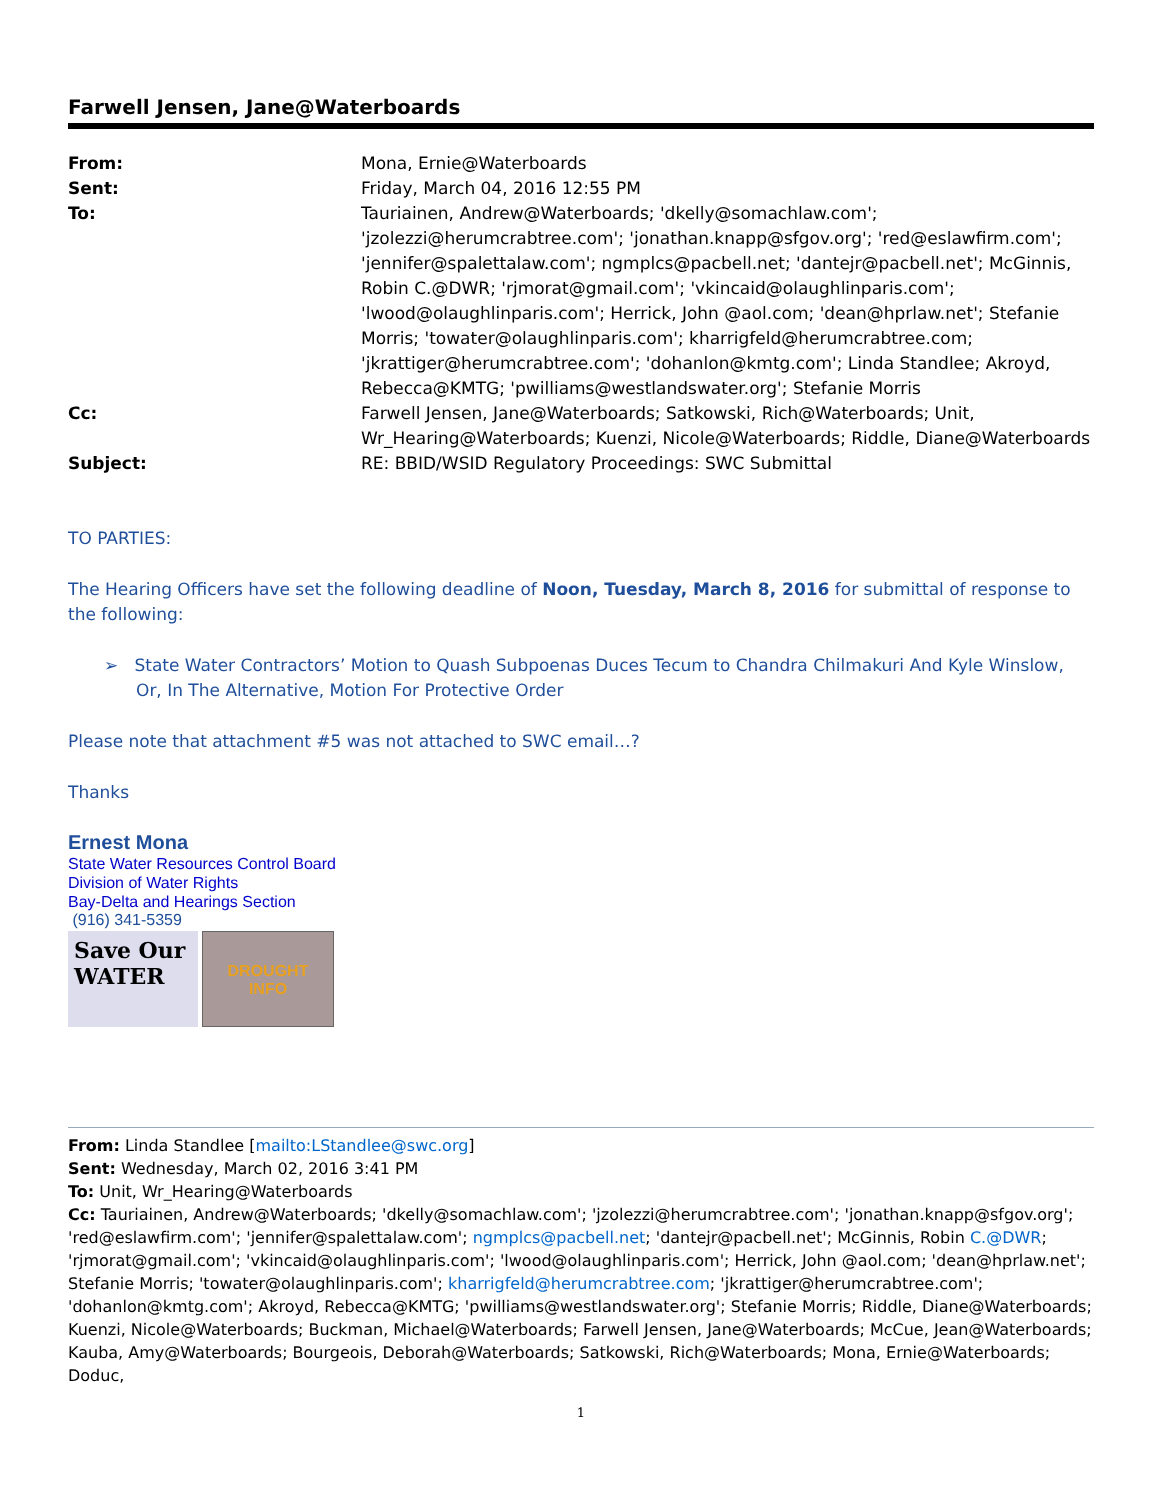Farwell Jensen, Jane@Waterboards
| From: | Mona, Ernie@Waterboards |
| Sent: | Friday, March 04, 2016 12:55 PM |
| To: | Tauriainen, Andrew@Waterboards; 'dkelly@somachlaw.com'; 'jzolezzi@herumcrabtree.com'; 'jonathan.knapp@sfgov.org'; 'red@eslawfirm.com'; 'jennifer@spalettalaw.com'; ngmplcs@pacbell.net; 'dantejr@pacbell.net'; McGinnis, Robin C.@DWR; 'rjmorat@gmail.com'; 'vkincaid@olaughlinparis.com'; 'lwood@olaughlinparis.com'; Herrick, John @aol.com; 'dean@hprlaw.net'; Stefanie Morris; 'towater@olaughlinparis.com'; kharrigfeld@herumcrabtree.com; 'jkrattiger@herumcrabtree.com'; 'dohanlon@kmtg.com'; Linda Standlee; Akroyd, Rebecca@KMTG; 'pwilliams@westlandswater.org'; Stefanie Morris |
| Cc: | Farwell Jensen, Jane@Waterboards; Satkowski, Rich@Waterboards; Unit, Wr_Hearing@Waterboards; Kuenzi, Nicole@Waterboards; Riddle, Diane@Waterboards |
| Subject: | RE: BBID/WSID Regulatory Proceedings: SWC Submittal |
TO PARTIES:
The Hearing Officers have set the following deadline of Noon, Tuesday, March 8, 2016 for submittal of response to the following:
➢ State Water Contractors’ Motion to Quash Subpoenas Duces Tecum to Chandra Chilmakuri And Kyle Winslow, Or, In The Alternative, Motion For Protective Order
Please note that attachment #5 was not attached to SWC email…?
Thanks
Ernest Mona
State Water Resources Control Board
Division of Water Rights
Bay-Delta and Hearings Section
(916) 341-5359
Save Our WATER
DROUGHT
INFO
From: Linda Standlee [mailto:LStandlee@swc.org]
Sent: Wednesday, March 02, 2016 3:41 PM
To: Unit, Wr_Hearing@Waterboards
Cc: Tauriainen, Andrew@Waterboards; 'dkelly@somachlaw.com'; 'jzolezzi@herumcrabtree.com'; 'jonathan.knapp@sfgov.org'; 'red@eslawfirm.com'; 'jennifer@spalettalaw.com'; ngmplcs@pacbell.net; 'dantejr@pacbell.net'; McGinnis, Robin C.@DWR; 'rjmorat@gmail.com'; 'vkincaid@olaughlinparis.com'; 'lwood@olaughlinparis.com'; Herrick, John @aol.com; 'dean@hprlaw.net'; Stefanie Morris; 'towater@olaughlinparis.com'; kharrigfeld@herumcrabtree.com; 'jkrattiger@herumcrabtree.com'; 'dohanlon@kmtg.com'; Akroyd, Rebecca@KMTG; 'pwilliams@westlandswater.org'; Stefanie Morris; Riddle, Diane@Waterboards; Kuenzi, Nicole@Waterboards; Buckman, Michael@Waterboards; Farwell Jensen, Jane@Waterboards; McCue, Jean@Waterboards; Kauba, Amy@Waterboards; Bourgeois, Deborah@Waterboards; Satkowski, Rich@Waterboards; Mona, Ernie@Waterboards; Doduc,
1